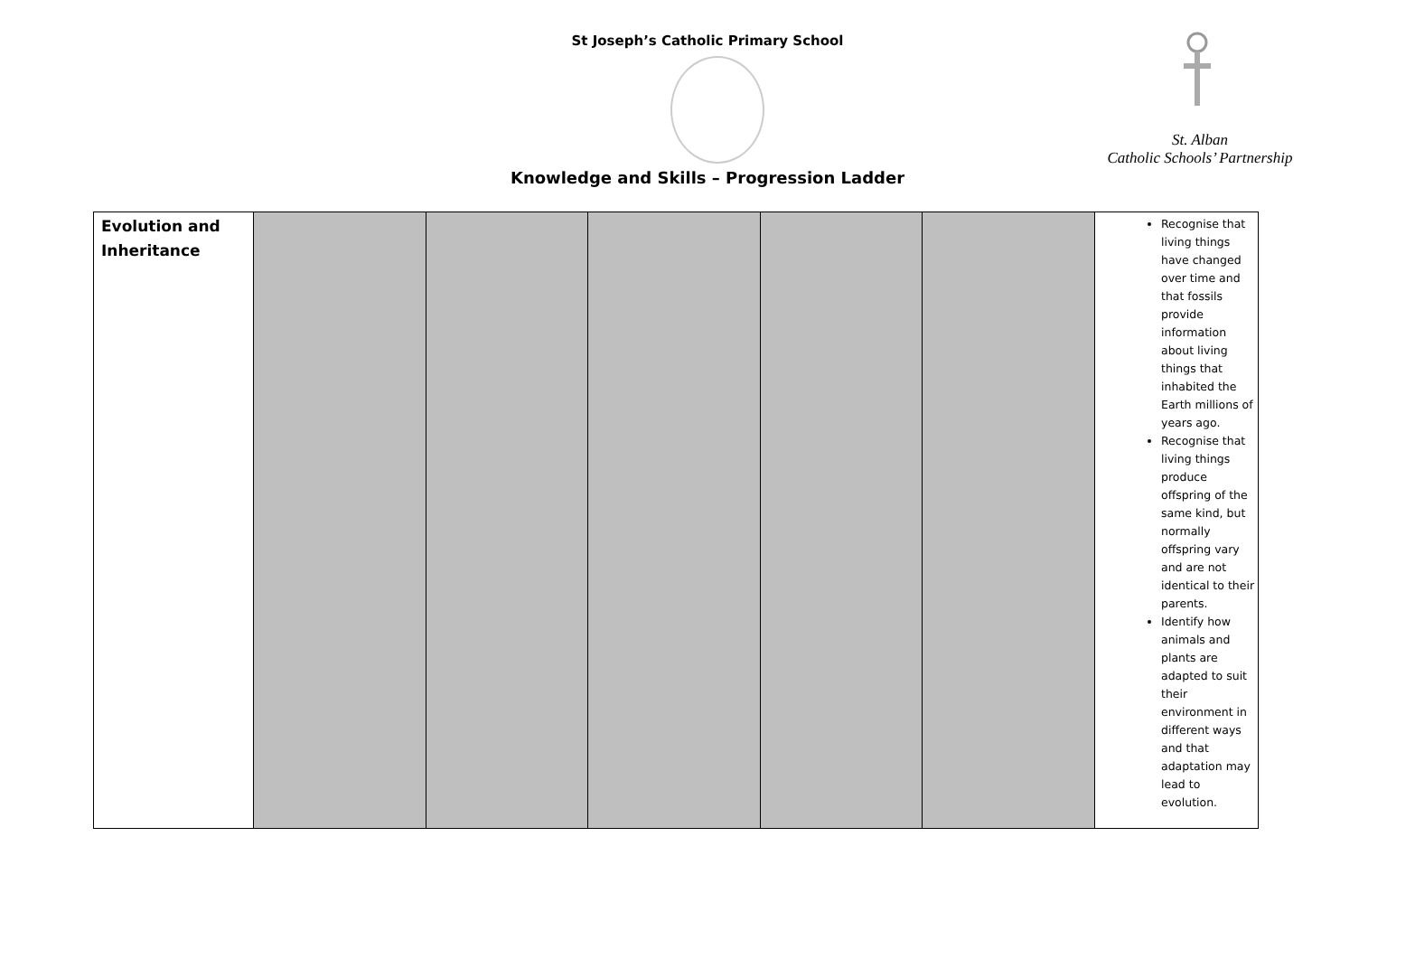St Joseph’s Catholic Primary School
St. Alban
Catholic Schools’ Partnership
Knowledge and Skills – Progression Ladder
| Evolution and Inheritance | | | | | | Recognise that living things have changed over time and that fossils provide information about living things that inhabited the Earth millions of years ago. Recognise that living things produce offspring of the same kind, but normally offspring vary and are not identical to their parents. Identify how animals and plants are adapted to suit their environment in different ways and that adaptation may lead to evolution. |